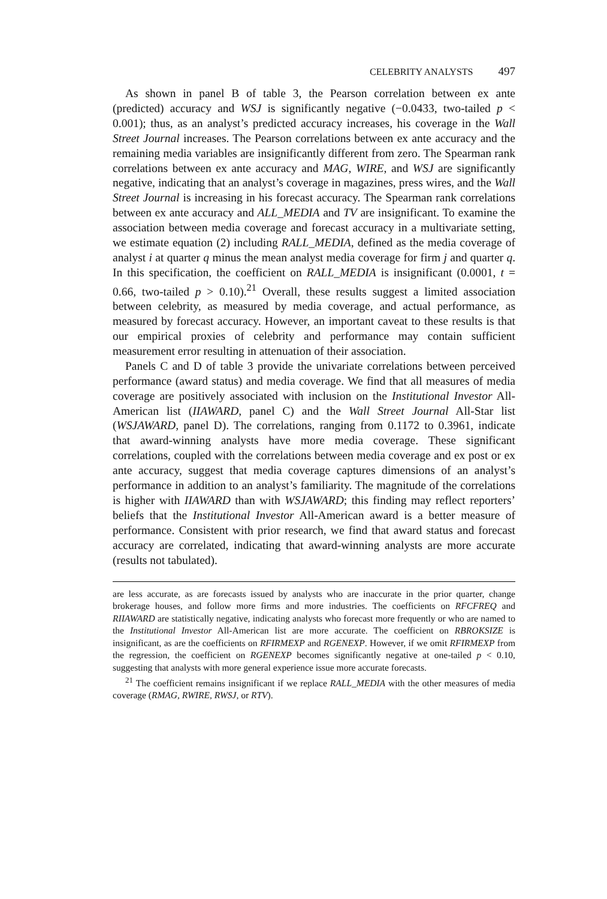CELEBRITY ANALYSTS 497
As shown in panel B of table 3, the Pearson correlation between ex ante (predicted) accuracy and WSJ is significantly negative (−0.0433, two-tailed p < 0.001); thus, as an analyst’s predicted accuracy increases, his coverage in the Wall Street Journal increases. The Pearson correlations between ex ante accuracy and the remaining media variables are insignificantly different from zero. The Spearman rank correlations between ex ante accuracy and MAG, WIRE, and WSJ are significantly negative, indicating that an analyst’s coverage in magazines, press wires, and the Wall Street Journal is increasing in his forecast accuracy. The Spearman rank correlations between ex ante accuracy and ALL_MEDIA and TV are insignificant. To examine the association between media coverage and forecast accuracy in a multivariate setting, we estimate equation (2) including RALL_MEDIA, defined as the media coverage of analyst i at quarter q minus the mean analyst media coverage for firm j and quarter q. In this specification, the coefficient on RALL_MEDIA is insignificant (0.0001, t = 0.66, two-tailed p > 0.10).<sup>21</sup> Overall, these results suggest a limited association between celebrity, as measured by media coverage, and actual performance, as measured by forecast accuracy. However, an important caveat to these results is that our empirical proxies of celebrity and performance may contain sufficient measurement error resulting in attenuation of their association.
Panels C and D of table 3 provide the univariate correlations between perceived performance (award status) and media coverage. We find that all measures of media coverage are positively associated with inclusion on the Institutional Investor All-American list (IIAWARD, panel C) and the Wall Street Journal All-Star list (WSJAWARD, panel D). The correlations, ranging from 0.1172 to 0.3961, indicate that award-winning analysts have more media coverage. These significant correlations, coupled with the correlations between media coverage and ex post or ex ante accuracy, suggest that media coverage captures dimensions of an analyst’s performance in addition to an analyst’s familiarity. The magnitude of the correlations is higher with IIAWARD than with WSJAWARD; this finding may reflect reporters’ beliefs that the Institutional Investor All-American award is a better measure of performance. Consistent with prior research, we find that award status and forecast accuracy are correlated, indicating that award-winning analysts are more accurate (results not tabulated).
are less accurate, as are forecasts issued by analysts who are inaccurate in the prior quarter, change brokerage houses, and follow more firms and more industries. The coefficients on RFCFREQ and RIIAWARD are statistically negative, indicating analysts who forecast more frequently or who are named to the Institutional Investor All-American list are more accurate. The coefficient on RBROKSIZE is insignificant, as are the coefficients on RFIRMEXP and RGENEXP. However, if we omit RFIRMEXP from the regression, the coefficient on RGENEXP becomes significantly negative at one-tailed p < 0.10, suggesting that analysts with more general experience issue more accurate forecasts.
<sup>21</sup> The coefficient remains insignificant if we replace RALL_MEDIA with the other measures of media coverage (RMAG, RWIRE, RWSJ, or RTV).